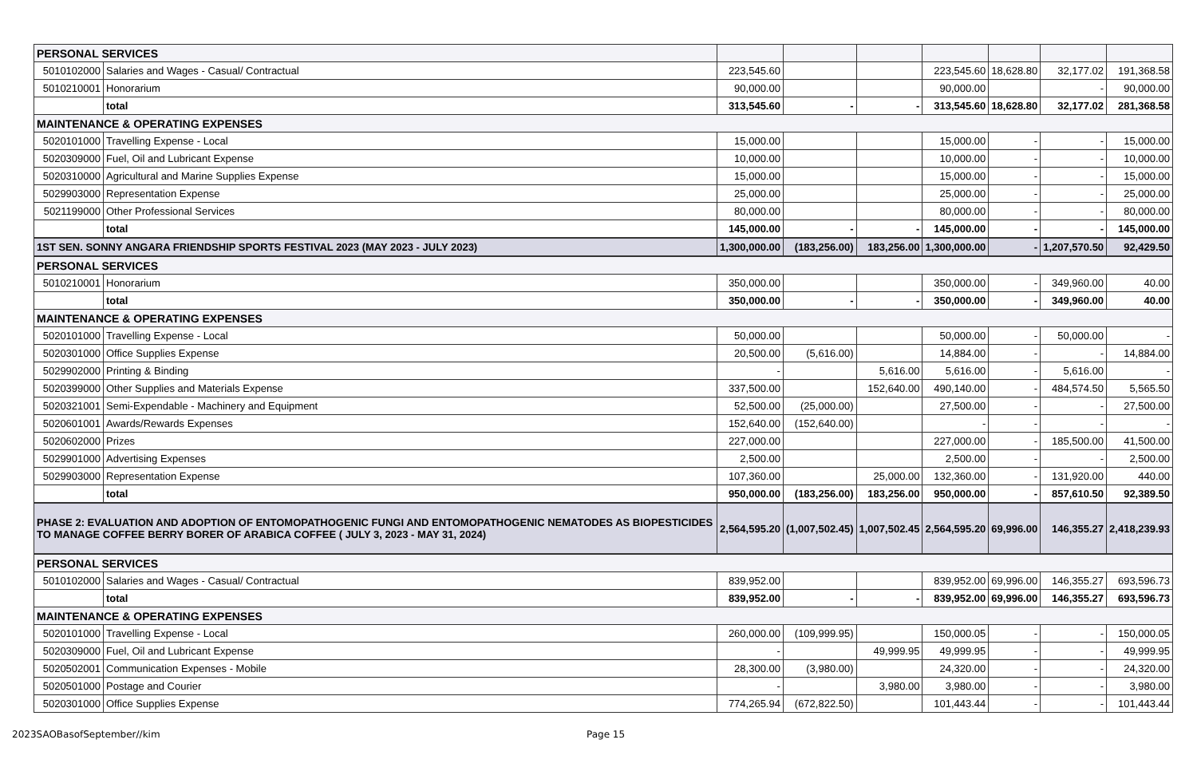| PERSONAL SERVICES | | | | | | | | |
| 5010102000 | Salaries and Wages - Casual/ Contractual | 223,545.60 | | | 223,545.60 | 18,628.80 | 32,177.02 | 191,368.58 |
| 5010210001 | Honorarium | 90,000.00 | | | 90,000.00 | | - | 90,000.00 |
| | total | 313,545.60 | - | - | 313,545.60 | 18,628.80 | 32,177.02 | 281,368.58 |
| MAINTENANCE & OPERATING EXPENSES | | | | | | | | |
| 5020101000 | Travelling Expense - Local | 15,000.00 | | | 15,000.00 | - | - | 15,000.00 |
| 5020309000 | Fuel, Oil and Lubricant Expense | 10,000.00 | | | 10,000.00 | - | - | 10,000.00 |
| 5020310000 | Agricultural and Marine Supplies Expense | 15,000.00 | | | 15,000.00 | - | - | 15,000.00 |
| 5029903000 | Representation Expense | 25,000.00 | | | 25,000.00 | - | - | 25,000.00 |
| 5021199000 | Other Professional Services | 80,000.00 | | | 80,000.00 | - | - | 80,000.00 |
| | total | 145,000.00 | - | - | 145,000.00 | - | - | 145,000.00 |
| 1ST SEN. SONNY ANGARA FRIENDSHIP SPORTS FESTIVAL 2023 (MAY 2023 - JULY 2023) | | 1,300,000.00 | (183,256.00) | 183,256.00 | 1,300,000.00 | - | 1,207,570.50 | 92,429.50 |
| PERSONAL SERVICES | | | | | | | | |
| 5010210001 | Honorarium | 350,000.00 | | | 350,000.00 | - | 349,960.00 | 40.00 |
| | total | 350,000.00 | - | - | 350,000.00 | - | 349,960.00 | 40.00 |
| MAINTENANCE & OPERATING EXPENSES | | | | | | | | |
| 5020101000 | Travelling Expense - Local | 50,000.00 | | | 50,000.00 | - | 50,000.00 | - |
| 5020301000 | Office Supplies Expense | 20,500.00 | (5,616.00) | | 14,884.00 | - | - | 14,884.00 |
| 5029902000 | Printing & Binding | - | | 5,616.00 | 5,616.00 | - | 5,616.00 | - |
| 5020399000 | Other Supplies and Materials Expense | 337,500.00 | | 152,640.00 | 490,140.00 | - | 484,574.50 | 5,565.50 |
| 5020321001 | Semi-Expendable - Machinery and Equipment | 52,500.00 | (25,000.00) | | 27,500.00 | - | - | 27,500.00 |
| 5020601001 | Awards/Rewards Expenses | 152,640.00 | (152,640.00) | | - | - | - | - |
| 5020602000 | Prizes | 227,000.00 | | | 227,000.00 | - | 185,500.00 | 41,500.00 |
| 5029901000 | Advertising Expenses | 2,500.00 | | | 2,500.00 | - | - | 2,500.00 |
| 5029903000 | Representation Expense | 107,360.00 | | 25,000.00 | 132,360.00 | - | 131,920.00 | 440.00 |
| | total | 950,000.00 | (183,256.00) | 183,256.00 | 950,000.00 | - | 857,610.50 | 92,389.50 |
| PHASE 2: EVALUATION AND ADOPTION OF ENTOMOPATHOGENIC FUNGI AND ENTOMOPATHOGENIC NEMATODES AS BIOPESTICIDES TO MANAGE COFFEE BERRY BORER OF ARABICA COFFEE ( JULY 3, 2023 - MAY 31, 2024) | | 2,564,595.20 | (1,007,502.45) | 1,007,502.45 | 2,564,595.20 | 69,996.00 | 146,355.27 | 2,418,239.93 |
| PERSONAL SERVICES | | | | | | | | |
| 5010102000 | Salaries and Wages - Casual/ Contractual | 839,952.00 | | | 839,952.00 | 69,996.00 | 146,355.27 | 693,596.73 |
| | total | 839,952.00 | - | - | 839,952.00 | 69,996.00 | 146,355.27 | 693,596.73 |
| MAINTENANCE & OPERATING EXPENSES | | | | | | | | |
| 5020101000 | Travelling Expense - Local | 260,000.00 | (109,999.95) | | 150,000.05 | - | - | 150,000.05 |
| 5020309000 | Fuel, Oil and Lubricant Expense | - | | 49,999.95 | 49,999.95 | - | - | 49,999.95 |
| 5020502001 | Communication Expenses - Mobile | 28,300.00 | (3,980.00) | | 24,320.00 | - | - | 24,320.00 |
| 5020501000 | Postage and Courier | - | | 3,980.00 | 3,980.00 | - | - | 3,980.00 |
| 5020301000 | Office Supplies Expense | 774,265.94 | (672,822.50) | | 101,443.44 | - | - | 101,443.44 |
2023SAOBasofSeptember//kim Page 15